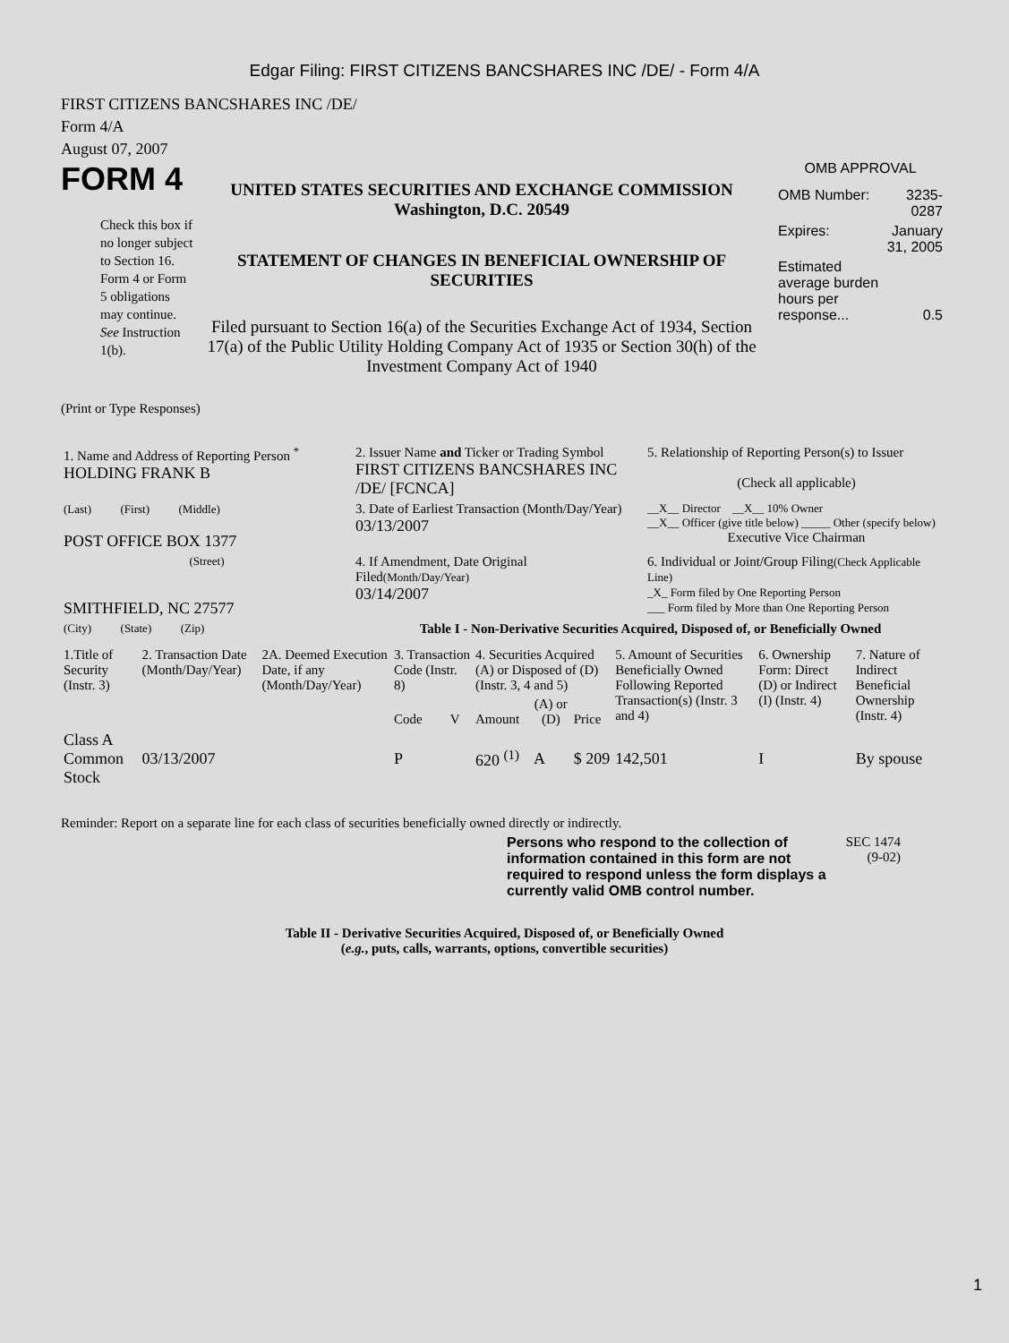Edgar Filing: FIRST CITIZENS BANCSHARES INC /DE/ - Form 4/A
FIRST CITIZENS BANCSHARES INC /DE/
Form 4/A
August 07, 2007
FORM 4
Check this box if no longer subject to Section 16. Form 4 or Form 5 obligations may continue. See Instruction 1(b).
UNITED STATES SECURITIES AND EXCHANGE COMMISSION
Washington, D.C. 20549
STATEMENT OF CHANGES IN BENEFICIAL OWNERSHIP OF SECURITIES
Filed pursuant to Section 16(a) of the Securities Exchange Act of 1934, Section 17(a) of the Public Utility Holding Company Act of 1935 or Section 30(h) of the Investment Company Act of 1940
OMB APPROVAL
| OMB Number: | 3235-0287 |
| Expires: | January 31, 2005 |
| Estimated average burden hours per response... | 0.5 |
(Print or Type Responses)
| 1. Name and Address of Reporting Person <sup>*</sup> HOLDING FRANK B | 2. Issuer Name and Ticker or Trading Symbol FIRST CITIZENS BANCSHARES INC /DE/ [FCNCA] | 5. Relationship of Reporting Person(s) to Issuer (Check all applicable) |
| (Last) (First) (Middle) POST OFFICE BOX 1377 | 3. Date of Earliest Transaction (Month/Day/Year) 03/13/2007 | __X__ Director __X__ 10% Owner __X__ Officer (give title below) _____ Other (specify below) Executive Vice Chairman |
| (Street) SMITHFIELD, NC 27577 | 4. If Amendment, Date Original Filed (Month/Day/Year) 03/14/2007 | 6. Individual or Joint/Group Filing (Check Applicable Line) _X_ Form filed by One Reporting Person ___ Form filed by More than One Reporting Person |
| (City) (State) (Zip) | Table I - Non-Derivative Securities Acquired, Disposed of, or Beneficially Owned | |
| 1.Title of Security (Instr. 3) | 2. Transaction Date (Month/Day/Year) | 2A. Deemed Execution Date, if any (Month/Day/Year) | 3. Transaction Code (Instr. 8) | | 4. Securities Acquired (A) or Disposed of (D) (Instr. 3, 4 and 5) | | | 5. Amount of Securities Beneficially Owned Following Reported Transaction(s) (Instr. 3 and 4) | 6. Ownership Form: Direct (D) or Indirect (I) (Instr. 4) | 7. Nature of Indirect Beneficial Ownership (Instr. 4) |
| --- | --- | --- | --- | --- | --- | --- | --- | --- | --- | --- |
| | | | Code | V | Amount | (A) or (D) | Price | | | |
| Class A Common Stock | 03/13/2007 | | P | | 620 <sup>(1)</sup> | A | $ 209 | 142,501 | I | By spouse |
Reminder: Report on a separate line for each class of securities beneficially owned directly or indirectly.
Persons who respond to the collection of information contained in this form are not required to respond unless the form displays a currently valid OMB control number.
SEC 1474
(9-02)
Table II - Derivative Securities Acquired, Disposed of, or Beneficially Owned
(e.g., puts, calls, warrants, options, convertible securities)
1